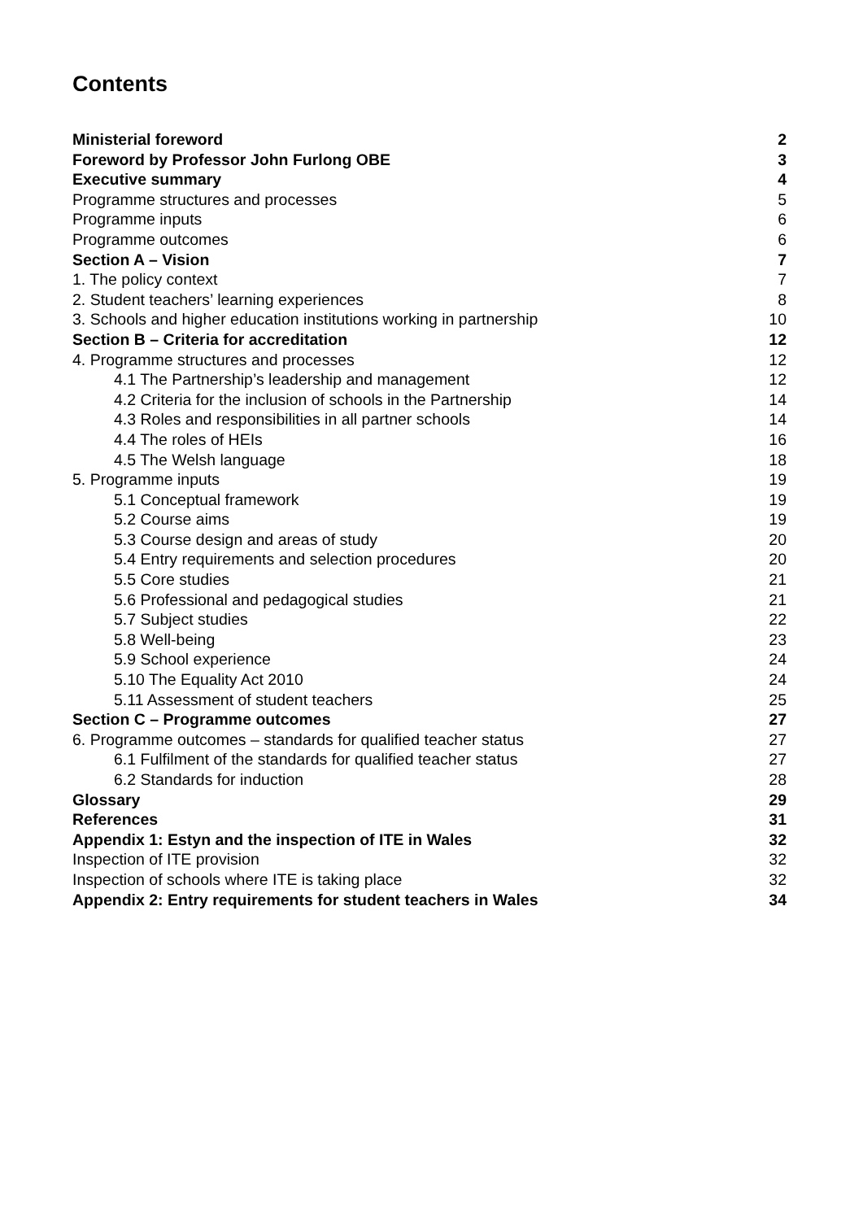Contents
Ministerial foreword 2
Foreword by Professor John Furlong OBE 3
Executive summary 4
Programme structures and processes 5
Programme inputs 6
Programme outcomes 6
Section A – Vision 7
1. The policy context 7
2. Student teachers’ learning experiences 8
3. Schools and higher education institutions working in partnership 10
Section B – Criteria for accreditation 12
4. Programme structures and processes 12
4.1 The Partnership’s leadership and management 12
4.2 Criteria for the inclusion of schools in the Partnership 14
4.3 Roles and responsibilities in all partner schools 14
4.4 The roles of HEIs 16
4.5 The Welsh language 18
5. Programme inputs 19
5.1 Conceptual framework 19
5.2 Course aims 19
5.3 Course design and areas of study 20
5.4 Entry requirements and selection procedures 20
5.5 Core studies 21
5.6 Professional and pedagogical studies 21
5.7 Subject studies 22
5.8 Well-being 23
5.9 School experience 24
5.10 The Equality Act 2010 24
5.11 Assessment of student teachers 25
Section C – Programme outcomes 27
6. Programme outcomes – standards for qualified teacher status 27
6.1 Fulfilment of the standards for qualified teacher status 27
6.2 Standards for induction 28
Glossary 29
References 31
Appendix 1: Estyn and the inspection of ITE in Wales 32
Inspection of ITE provision 32
Inspection of schools where ITE is taking place 32
Appendix 2: Entry requirements for student teachers in Wales 34